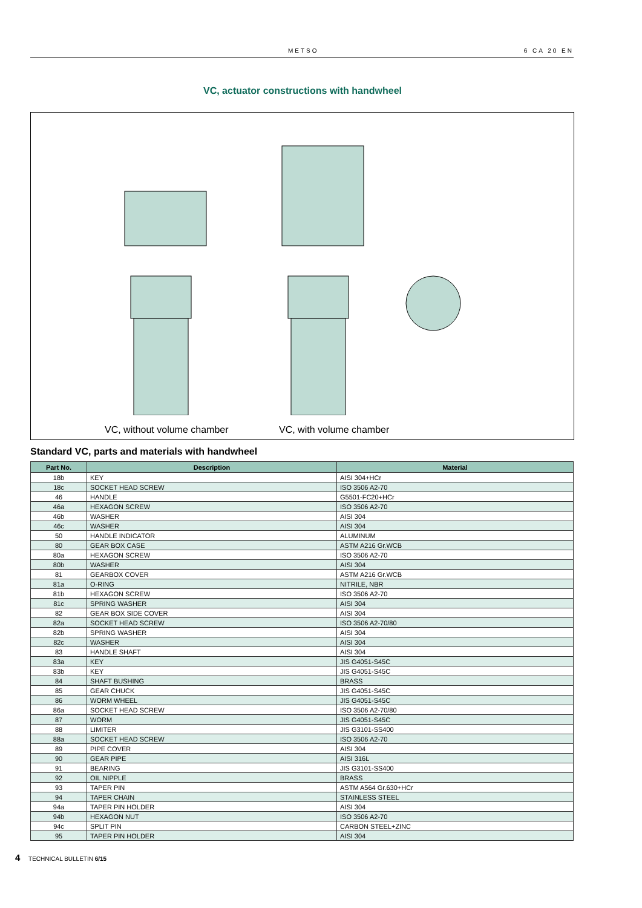METSO 6 CA 20 EN
VC, actuator constructions with handwheel
VC, without volume chamber VC, with volume chamber
Standard VC, parts and materials with handwheel
| Part No. | Description | Material |
| --- | --- | --- |
| 18b | KEY | AISI 304+HCr |
| 18c | SOCKET HEAD SCREW | ISO 3506 A2-70 |
| 46 | HANDLE | G5501-FC20+HCr |
| 46a | HEXAGON SCREW | ISO 3506 A2-70 |
| 46b | WASHER | AISI 304 |
| 46c | WASHER | AISI 304 |
| 50 | HANDLE INDICATOR | ALUMINUM |
| 80 | GEAR BOX CASE | ASTM A216 Gr.WCB |
| 80a | HEXAGON SCREW | ISO 3506 A2-70 |
| 80b | WASHER | AISI 304 |
| 81 | GEARBOX COVER | ASTM A216 Gr.WCB |
| 81a | O-RING | NITRILE, NBR |
| 81b | HEXAGON SCREW | ISO 3506 A2-70 |
| 81c | SPRING WASHER | AISI 304 |
| 82 | GEAR BOX SIDE COVER | AISI 304 |
| 82a | SOCKET HEAD SCREW | ISO 3506 A2-70/80 |
| 82b | SPRING WASHER | AISI 304 |
| 82c | WASHER | AISI 304 |
| 83 | HANDLE SHAFT | AISI 304 |
| 83a | KEY | JIS G4051-S45C |
| 83b | KEY | JIS G4051-S45C |
| 84 | SHAFT BUSHING | BRASS |
| 85 | GEAR CHUCK | JIS G4051-S45C |
| 86 | WORM WHEEL | JIS G4051-S45C |
| 86a | SOCKET HEAD SCREW | ISO 3506 A2-70/80 |
| 87 | WORM | JIS G4051-S45C |
| 88 | LIMITER | JIS G3101-SS400 |
| 88a | SOCKET HEAD SCREW | ISO 3506 A2-70 |
| 89 | PIPE COVER | AISI 304 |
| 90 | GEAR PIPE | AISI 316L |
| 91 | BEARING | JIS G3101-SS400 |
| 92 | OIL NIPPLE | BRASS |
| 93 | TAPER PIN | ASTM A564 Gr.630+HCr |
| 94 | TAPER CHAIN | STAINLESS STEEL |
| 94a | TAPER PIN HOLDER | AISI 304 |
| 94b | HEXAGON NUT | ISO 3506 A2-70 |
| 94c | SPLIT PIN | CARBON STEEL+ZINC |
| 95 | TAPER PIN HOLDER | AISI 304 |
4 TECHNICAL BULLETIN 6/15